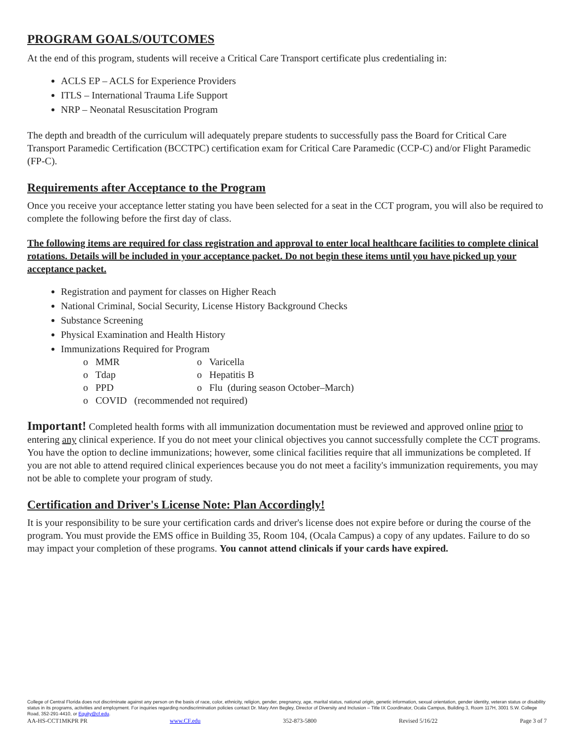PROGRAM GOALS/OUTCOMES
At the end of this program, students will receive a Critical Care Transport certificate plus credentialing in:
ACLS EP – ACLS for Experience Providers
ITLS – International Trauma Life Support
NRP – Neonatal Resuscitation Program
The depth and breadth of the curriculum will adequately prepare students to successfully pass the Board for Critical Care Transport Paramedic Certification (BCCTPC) certification exam for Critical Care Paramedic (CCP-C) and/or Flight Paramedic (FP-C).
Requirements after Acceptance to the Program
Once you receive your acceptance letter stating you have been selected for a seat in the CCT program, you will also be required to complete the following before the first day of class.
The following items are required for class registration and approval to enter local healthcare facilities to complete clinical rotations. Details will be included in your acceptance packet. Do not begin these items until you have picked up your acceptance packet.
Registration and payment for classes on Higher Reach
National Criminal, Social Security, License History Background Checks
Substance Screening
Physical Examination and Health History
Immunizations Required for Program
o MMR o Varicella
o Tdap o Hepatitis B
o PPD o Flu (during season October–March)
o COVID (recommended not required)
Important! Completed health forms with all immunization documentation must be reviewed and approved online prior to entering any clinical experience. If you do not meet your clinical objectives you cannot successfully complete the CCT programs. You have the option to decline immunizations; however, some clinical facilities require that all immunizations be completed. If you are not able to attend required clinical experiences because you do not meet a facility's immunization requirements, you may not be able to complete your program of study.
Certification and Driver's License Note: Plan Accordingly!
It is your responsibility to be sure your certification cards and driver's license does not expire before or during the course of the program. You must provide the EMS office in Building 35, Room 104, (Ocala Campus) a copy of any updates. Failure to do so may impact your completion of these programs. You cannot attend clinicals if your cards have expired.
College of Central Florida does not discriminate against any person on the basis of race, color, ethnicity, religion, gender, pregnancy, age, marital status, national origin, genetic information, sexual orientation, gender identity, veteran status or disability status in its programs, activities and employment. For inquiries regarding nondiscrimination policies contact Dr. Mary Ann Begley, Director of Diversity and Inclusion – Title IX Coordinator, Ocala Campus, Building 3, Room 117H, 3001 S.W. College Road, 352-291-4410, or Equity@cf.edu.
AA-HS-CCT1MKPR PR www.CF.edu 352-873-5800 Revised 5/16/22 Page 3 of 7